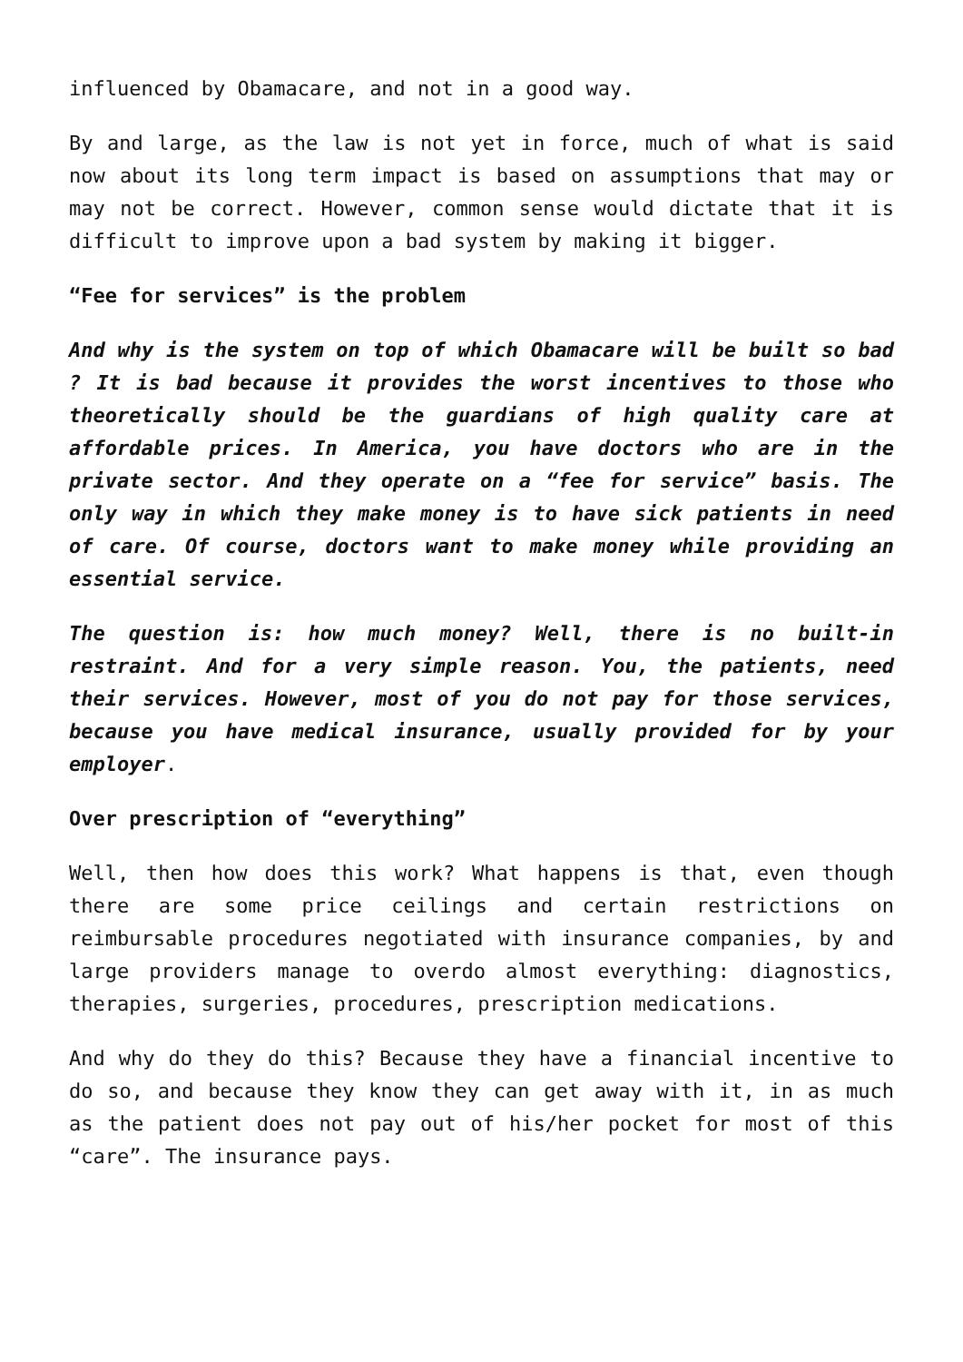influenced by Obamacare, and not in a good way.
By and large, as the law is not yet in force, much of what is said now about its long term impact is based on assumptions that may or may not be correct. However, common sense would dictate that it is difficult to improve upon a bad system by making it bigger.
“Fee for services” is the problem
And why is the system on top of which Obamacare will be built so bad ? It is bad because it provides the worst incentives to those who theoretically should be the guardians of high quality care at affordable prices. In America, you have doctors who are in the private sector. And they operate on a “fee for service” basis. The only way in which they make money is to have sick patients in need of care. Of course, doctors want to make money while providing an essential service.
The question is: how much money? Well, there is no built-in restraint. And for a very simple reason. You, the patients, need their services. However, most of you do not pay for those services, because you have medical insurance, usually provided for by your employer.
Over prescription of “everything”
Well, then how does this work? What happens is that, even though there are some price ceilings and certain restrictions on reimbursable procedures negotiated with insurance companies, by and large providers manage to overdo almost everything: diagnostics, therapies, surgeries, procedures, prescription medications.
And why do they do this? Because they have a financial incentive to do so, and because they know they can get away with it, in as much as the patient does not pay out of his/her pocket for most of this “care”. The insurance pays.